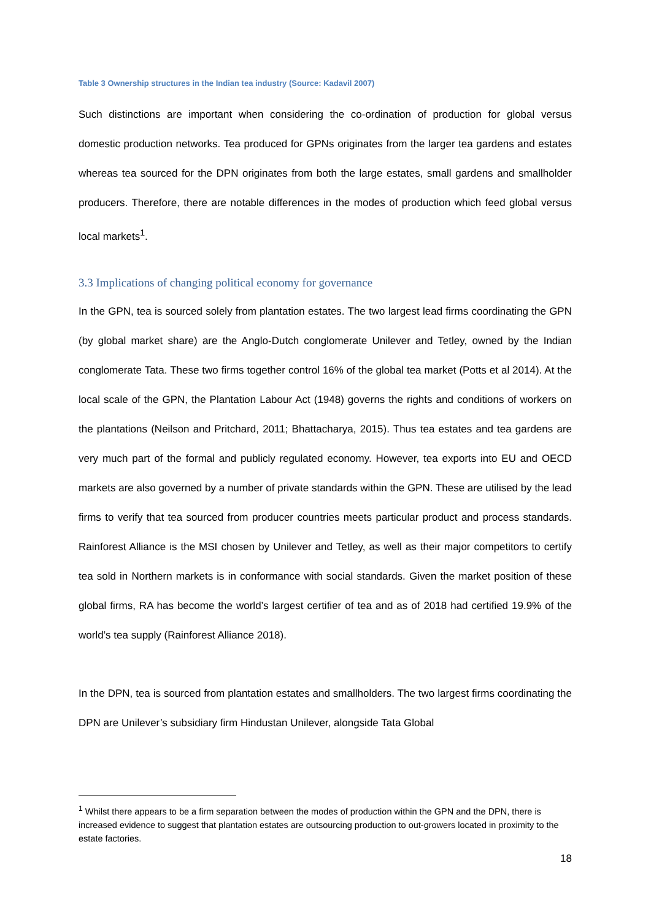Table 3 Ownership structures in the Indian tea industry (Source: Kadavil 2007)
Such distinctions are important when considering the co-ordination of production for global versus domestic production networks. Tea produced for GPNs originates from the larger tea gardens and estates whereas tea sourced for the DPN originates from both the large estates, small gardens and smallholder producers. Therefore, there are notable differences in the modes of production which feed global versus local markets<sup>1</sup>.
3.3 Implications of changing political economy for governance
In the GPN, tea is sourced solely from plantation estates. The two largest lead firms coordinating the GPN (by global market share) are the Anglo-Dutch conglomerate Unilever and Tetley, owned by the Indian conglomerate Tata. These two firms together control 16% of the global tea market (Potts et al 2014). At the local scale of the GPN, the Plantation Labour Act (1948) governs the rights and conditions of workers on the plantations (Neilson and Pritchard, 2011; Bhattacharya, 2015). Thus tea estates and tea gardens are very much part of the formal and publicly regulated economy. However, tea exports into EU and OECD markets are also governed by a number of private standards within the GPN. These are utilised by the lead firms to verify that tea sourced from producer countries meets particular product and process standards. Rainforest Alliance is the MSI chosen by Unilever and Tetley, as well as their major competitors to certify tea sold in Northern markets is in conformance with social standards. Given the market position of these global firms, RA has become the world’s largest certifier of tea and as of 2018 had certified 19.9% of the world’s tea supply (Rainforest Alliance 2018).
In the DPN, tea is sourced from plantation estates and smallholders. The two largest firms coordinating the DPN are Unilever’s subsidiary firm Hindustan Unilever, alongside Tata Global
<sup>1</sup> Whilst there appears to be a firm separation between the modes of production within the GPN and the DPN, there is increased evidence to suggest that plantation estates are outsourcing production to out-growers located in proximity to the estate factories.
18